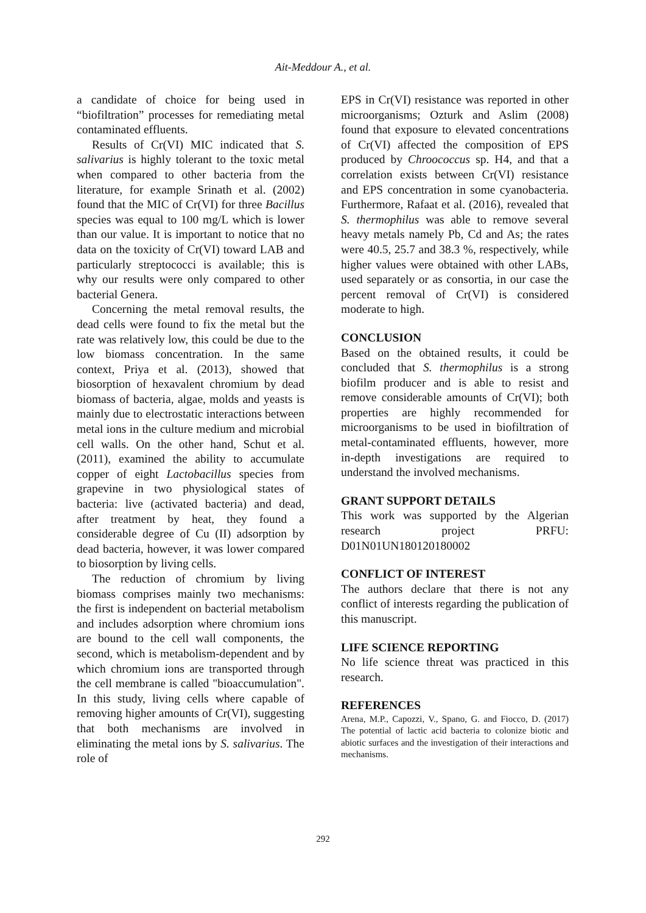Ait-Meddour A., et al.
a candidate of choice for being used in “biofiltration” processes for remediating metal contaminated effluents.
Results of Cr(VI) MIC indicated that S. salivarius is highly tolerant to the toxic metal when compared to other bacteria from the literature, for example Srinath et al. (2002) found that the MIC of Cr(VI) for three Bacillus species was equal to 100 mg/L which is lower than our value. It is important to notice that no data on the toxicity of Cr(VI) toward LAB and particularly streptococci is available; this is why our results were only compared to other bacterial Genera.
Concerning the metal removal results, the dead cells were found to fix the metal but the rate was relatively low, this could be due to the low biomass concentration. In the same context, Priya et al. (2013), showed that biosorption of hexavalent chromium by dead biomass of bacteria, algae, molds and yeasts is mainly due to electrostatic interactions between metal ions in the culture medium and microbial cell walls. On the other hand, Schut et al. (2011), examined the ability to accumulate copper of eight Lactobacillus species from grapevine in two physiological states of bacteria: live (activated bacteria) and dead, after treatment by heat, they found a considerable degree of Cu (II) adsorption by dead bacteria, however, it was lower compared to biosorption by living cells.
The reduction of chromium by living biomass comprises mainly two mechanisms: the first is independent on bacterial metabolism and includes adsorption where chromium ions are bound to the cell wall components, the second, which is metabolism-dependent and by which chromium ions are transported through the cell membrane is called "bioaccumulation". In this study, living cells where capable of removing higher amounts of Cr(VI), suggesting that both mechanisms are involved in eliminating the metal ions by S. salivarius. The role of
EPS in Cr(VI) resistance was reported in other microorganisms; Ozturk and Aslim (2008) found that exposure to elevated concentrations of Cr(VI) affected the composition of EPS produced by Chroococcus sp. H4, and that a correlation exists between Cr(VI) resistance and EPS concentration in some cyanobacteria. Furthermore, Rafaat et al. (2016), revealed that S. thermophilus was able to remove several heavy metals namely Pb, Cd and As; the rates were 40.5, 25.7 and 38.3 %, respectively, while higher values were obtained with other LABs, used separately or as consortia, in our case the percent removal of Cr(VI) is considered moderate to high.
CONCLUSION
Based on the obtained results, it could be concluded that S. thermophilus is a strong biofilm producer and is able to resist and remove considerable amounts of Cr(VI); both properties are highly recommended for microorganisms to be used in biofiltration of metal-contaminated effluents, however, more in-depth investigations are required to understand the involved mechanisms.
GRANT SUPPORT DETAILS
This work was supported by the Algerian research project PRFU: D01N01UN180120180002
CONFLICT OF INTEREST
The authors declare that there is not any conflict of interests regarding the publication of this manuscript.
LIFE SCIENCE REPORTING
No life science threat was practiced in this research.
REFERENCES
Arena, M.P., Capozzi, V., Spano, G. and Fiocco, D. (2017) The potential of lactic acid bacteria to colonize biotic and abiotic surfaces and the investigation of their interactions and mechanisms.
292